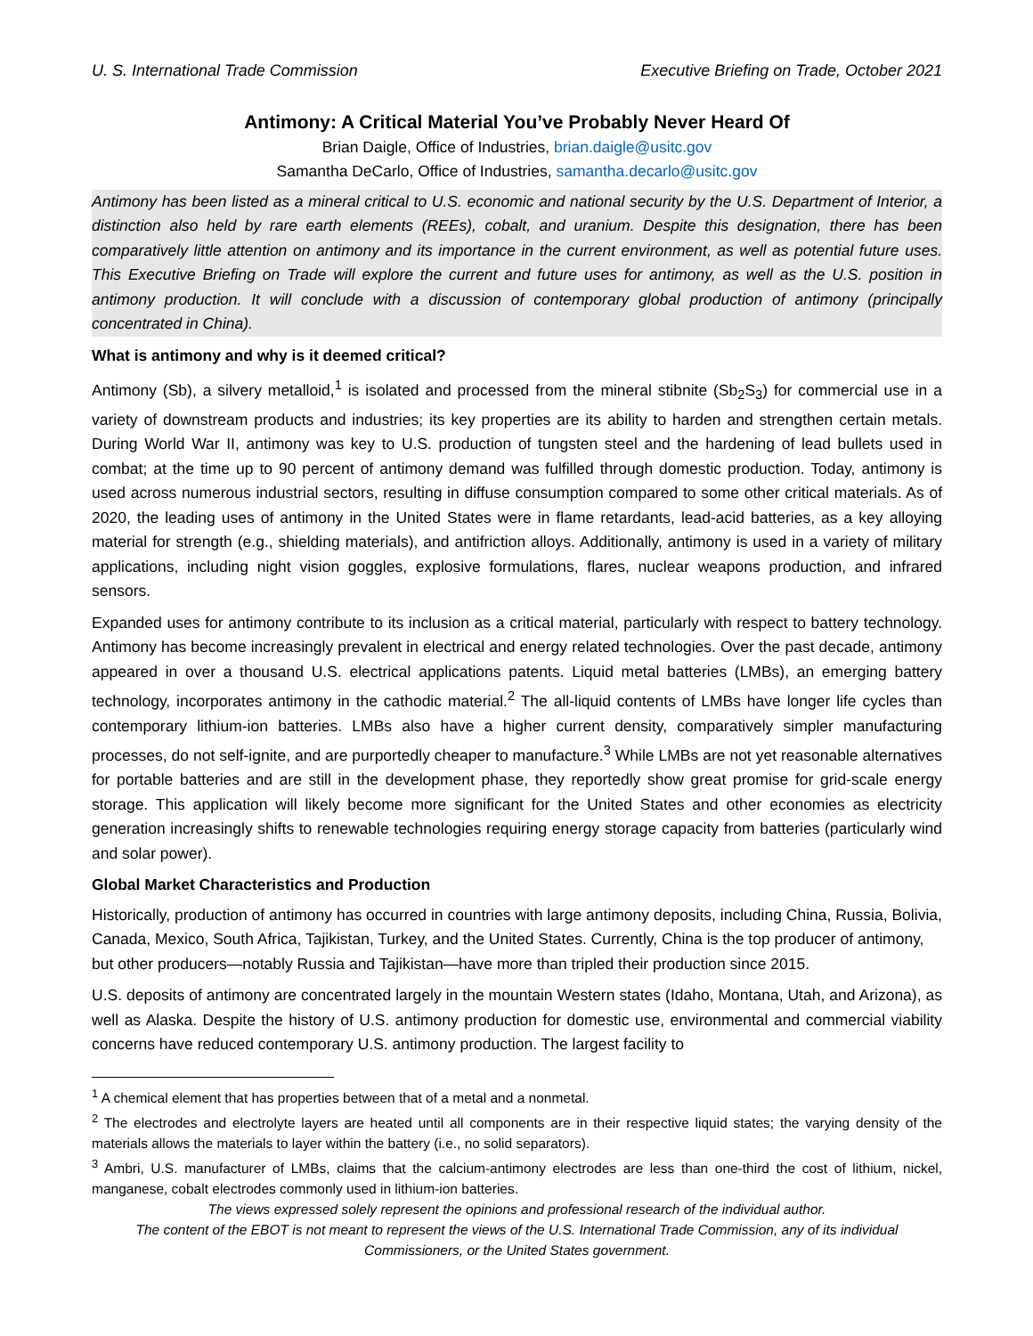U. S. International Trade Commission Executive Briefing on Trade, October 2021
Antimony: A Critical Material You’ve Probably Never Heard Of
Brian Daigle, Office of Industries, brian.daigle@usitc.gov
Samantha DeCarlo, Office of Industries, samantha.decarlo@usitc.gov
Antimony has been listed as a mineral critical to U.S. economic and national security by the U.S. Department of Interior, a distinction also held by rare earth elements (REEs), cobalt, and uranium. Despite this designation, there has been comparatively little attention on antimony and its importance in the current environment, as well as potential future uses. This Executive Briefing on Trade will explore the current and future uses for antimony, as well as the U.S. position in antimony production. It will conclude with a discussion of contemporary global production of antimony (principally concentrated in China).
What is antimony and why is it deemed critical?
Antimony (Sb), a silvery metalloid,<sup>1</sup> is isolated and processed from the mineral stibnite (Sb<sub>2</sub>S<sub>3</sub>) for commercial use in a variety of downstream products and industries; its key properties are its ability to harden and strengthen certain metals. During World War II, antimony was key to U.S. production of tungsten steel and the hardening of lead bullets used in combat; at the time up to 90 percent of antimony demand was fulfilled through domestic production. Today, antimony is used across numerous industrial sectors, resulting in diffuse consumption compared to some other critical materials. As of 2020, the leading uses of antimony in the United States were in flame retardants, lead-acid batteries, as a key alloying material for strength (e.g., shielding materials), and antifriction alloys. Additionally, antimony is used in a variety of military applications, including night vision goggles, explosive formulations, flares, nuclear weapons production, and infrared sensors.
Expanded uses for antimony contribute to its inclusion as a critical material, particularly with respect to battery technology. Antimony has become increasingly prevalent in electrical and energy related technologies. Over the past decade, antimony appeared in over a thousand U.S. electrical applications patents. Liquid metal batteries (LMBs), an emerging battery technology, incorporates antimony in the cathodic material.<sup>2</sup> The all-liquid contents of LMBs have longer life cycles than contemporary lithium-ion batteries. LMBs also have a higher current density, comparatively simpler manufacturing processes, do not self-ignite, and are purportedly cheaper to manufacture.<sup>3</sup> While LMBs are not yet reasonable alternatives for portable batteries and are still in the development phase, they reportedly show great promise for grid-scale energy storage. This application will likely become more significant for the United States and other economies as electricity generation increasingly shifts to renewable technologies requiring energy storage capacity from batteries (particularly wind and solar power).
Global Market Characteristics and Production
Historically, production of antimony has occurred in countries with large antimony deposits, including China, Russia, Bolivia, Canada, Mexico, South Africa, Tajikistan, Turkey, and the United States. Currently, China is the top producer of antimony, but other producers—notably Russia and Tajikistan—have more than tripled their production since 2015.
U.S. deposits of antimony are concentrated largely in the mountain Western states (Idaho, Montana, Utah, and Arizona), as well as Alaska. Despite the history of U.S. antimony production for domestic use, environmental and commercial viability concerns have reduced contemporary U.S. antimony production. The largest facility to
<sup>1</sup> A chemical element that has properties between that of a metal and a nonmetal.
<sup>2</sup> The electrodes and electrolyte layers are heated until all components are in their respective liquid states; the varying density of the materials allows the materials to layer within the battery (i.e., no solid separators).
<sup>3</sup> Ambri, U.S. manufacturer of LMBs, claims that the calcium-antimony electrodes are less than one-third the cost of lithium, nickel, manganese, cobalt electrodes commonly used in lithium-ion batteries.
The views expressed solely represent the opinions and professional research of the individual author.
The content of the EBOT is not meant to represent the views of the U.S. International Trade Commission, any of its individual Commissioners, or the United States government.